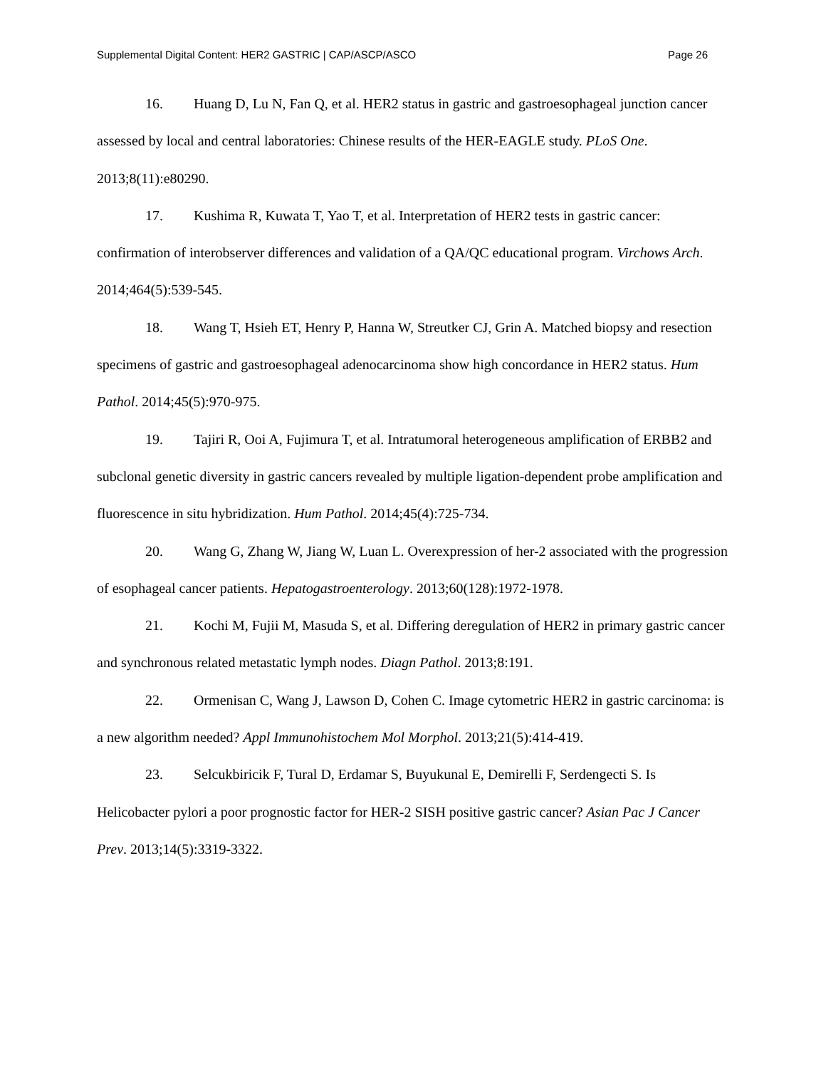Supplemental Digital Content: HER2 GASTRIC | CAP/ASCP/ASCO Page 26
16. Huang D, Lu N, Fan Q, et al. HER2 status in gastric and gastroesophageal junction cancer assessed by local and central laboratories: Chinese results of the HER-EAGLE study. PLoS One. 2013;8(11):e80290.
17. Kushima R, Kuwata T, Yao T, et al. Interpretation of HER2 tests in gastric cancer: confirmation of interobserver differences and validation of a QA/QC educational program. Virchows Arch. 2014;464(5):539-545.
18. Wang T, Hsieh ET, Henry P, Hanna W, Streutker CJ, Grin A. Matched biopsy and resection specimens of gastric and gastroesophageal adenocarcinoma show high concordance in HER2 status. Hum Pathol. 2014;45(5):970-975.
19. Tajiri R, Ooi A, Fujimura T, et al. Intratumoral heterogeneous amplification of ERBB2 and subclonal genetic diversity in gastric cancers revealed by multiple ligation-dependent probe amplification and fluorescence in situ hybridization. Hum Pathol. 2014;45(4):725-734.
20. Wang G, Zhang W, Jiang W, Luan L. Overexpression of her-2 associated with the progression of esophageal cancer patients. Hepatogastroenterology. 2013;60(128):1972-1978.
21. Kochi M, Fujii M, Masuda S, et al. Differing deregulation of HER2 in primary gastric cancer and synchronous related metastatic lymph nodes. Diagn Pathol. 2013;8:191.
22. Ormenisan C, Wang J, Lawson D, Cohen C. Image cytometric HER2 in gastric carcinoma: is a new algorithm needed? Appl Immunohistochem Mol Morphol. 2013;21(5):414-419.
23. Selcukbiricik F, Tural D, Erdamar S, Buyukunal E, Demirelli F, Serdengecti S. Is Helicobacter pylori a poor prognostic factor for HER-2 SISH positive gastric cancer? Asian Pac J Cancer Prev. 2013;14(5):3319-3322.